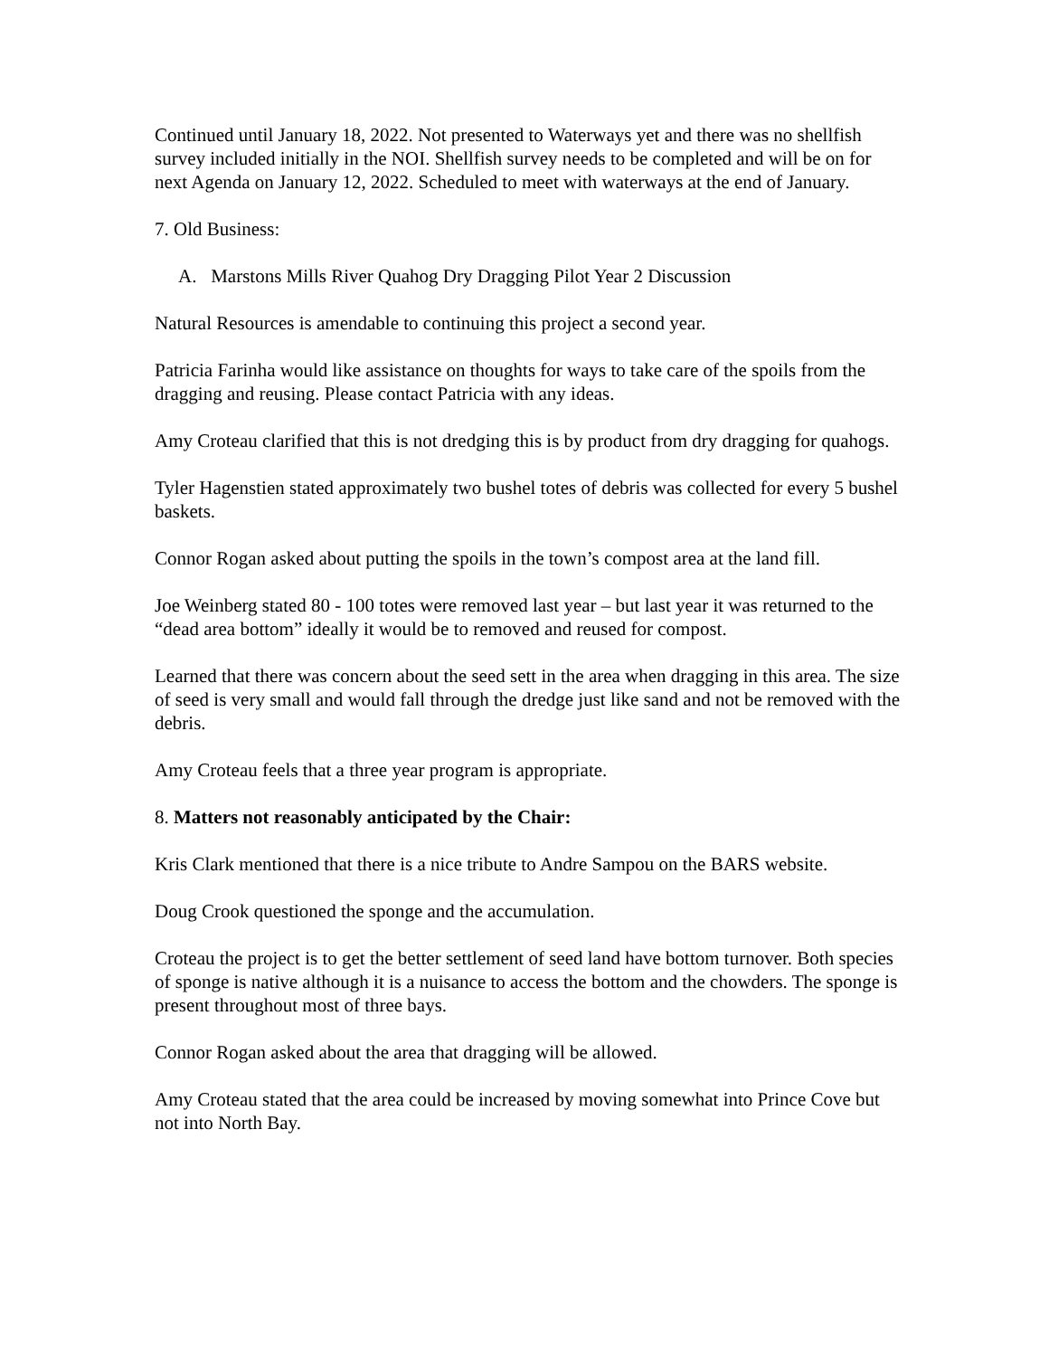Continued until January 18, 2022. Not presented to Waterways yet and there was no shellfish survey included initially in the NOI. Shellfish survey needs to be completed and will be on for next Agenda on January 12, 2022. Scheduled to meet with waterways at the end of January.
7. Old Business:
A. Marstons Mills River Quahog Dry Dragging Pilot Year 2 Discussion
Natural Resources is amendable to continuing this project a second year.
Patricia Farinha would like assistance on thoughts for ways to take care of the spoils from the dragging and reusing. Please contact Patricia with any ideas.
Amy Croteau clarified that this is not dredging this is by product from dry dragging for quahogs.
Tyler Hagenstien stated approximately two bushel totes of debris was collected for every 5 bushel baskets.
Connor Rogan asked about putting the spoils in the town’s compost area at the land fill.
Joe Weinberg stated 80 - 100 totes were removed last year – but last year it was returned to the “dead area bottom” ideally it would be to removed and reused for compost.
Learned that there was concern about the seed sett in the area when dragging in this area. The size of seed is very small and would fall through the dredge just like sand and not be removed with the debris.
Amy Croteau feels that a three year program is appropriate.
8. Matters not reasonably anticipated by the Chair:
Kris Clark mentioned that there is a nice tribute to Andre Sampou on the BARS website.
Doug Crook questioned the sponge and the accumulation.
Croteau the project is to get the better settlement of seed land have bottom turnover. Both species of sponge is native although it is a nuisance to access the bottom and the chowders. The sponge is present throughout most of three bays.
Connor Rogan asked about the area that dragging will be allowed.
Amy Croteau stated that the area could be increased by moving somewhat into Prince Cove but not into North Bay.